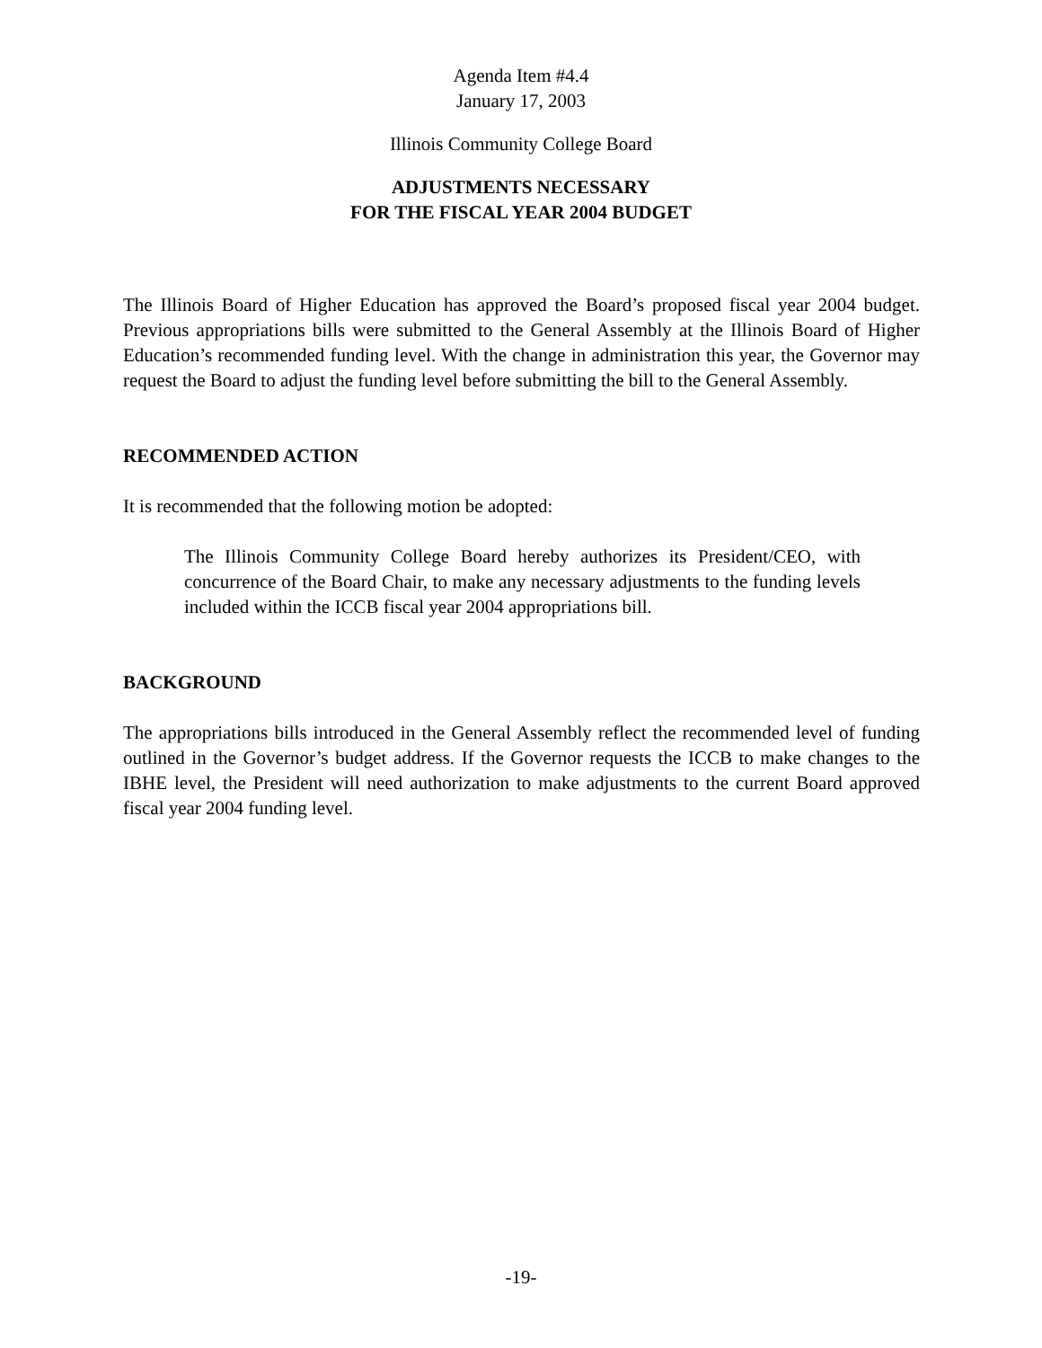Agenda Item #4.4
January 17, 2003
Illinois Community College Board
ADJUSTMENTS NECESSARY
FOR THE FISCAL YEAR 2004 BUDGET
The Illinois Board of Higher Education has approved the Board’s proposed fiscal year 2004 budget. Previous appropriations bills were submitted to the General Assembly at the Illinois Board of Higher Education’s recommended funding level. With the change in administration this year, the Governor may request the Board to adjust the funding level before submitting the bill to the General Assembly.
RECOMMENDED ACTION
It is recommended that the following motion be adopted:
The Illinois Community College Board hereby authorizes its President/CEO, with concurrence of the Board Chair, to make any necessary adjustments to the funding levels included within the ICCB fiscal year 2004 appropriations bill.
BACKGROUND
The appropriations bills introduced in the General Assembly reflect the recommended level of funding outlined in the Governor’s budget address. If the Governor requests the ICCB to make changes to the IBHE level, the President will need authorization to make adjustments to the current Board approved fiscal year 2004 funding level.
-19-